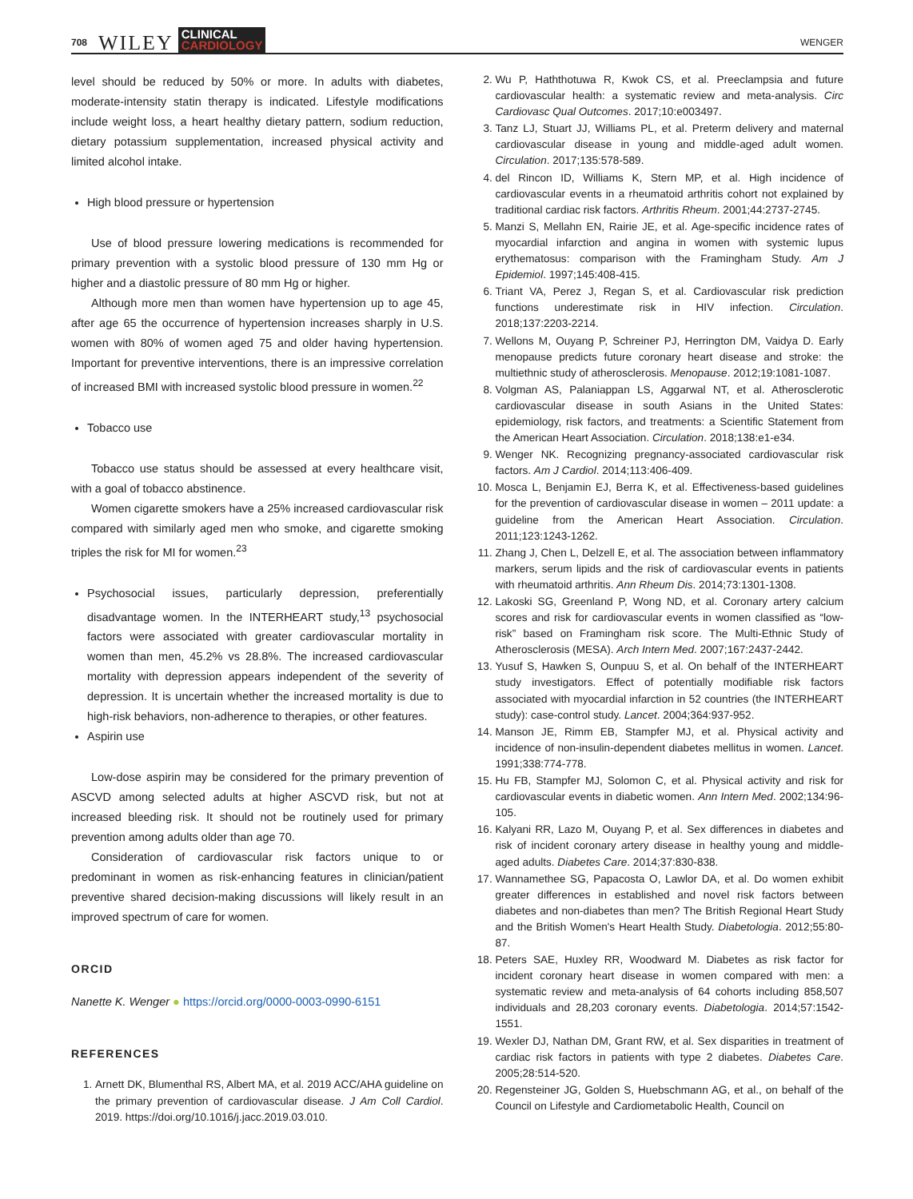708 WILEY CLINICAL
CARDIOLOGY WENGER
level should be reduced by 50% or more. In adults with diabetes, moderate-intensity statin therapy is indicated. Lifestyle modifications include weight loss, a heart healthy dietary pattern, sodium reduction, dietary potassium supplementation, increased physical activity and limited alcohol intake.
High blood pressure or hypertension
Use of blood pressure lowering medications is recommended for primary prevention with a systolic blood pressure of 130 mm Hg or higher and a diastolic pressure of 80 mm Hg or higher.
Although more men than women have hypertension up to age 45, after age 65 the occurrence of hypertension increases sharply in U.S. women with 80% of women aged 75 and older having hypertension. Important for preventive interventions, there is an impressive correlation of increased BMI with increased systolic blood pressure in women.<sup>22</sup>
Tobacco use
Tobacco use status should be assessed at every healthcare visit, with a goal of tobacco abstinence.
Women cigarette smokers have a 25% increased cardiovascular risk compared with similarly aged men who smoke, and cigarette smoking triples the risk for MI for women.<sup>23</sup>
Psychosocial issues, particularly depression, preferentially disadvantage women. In the INTERHEART study,<sup>13</sup> psychosocial factors were associated with greater cardiovascular mortality in women than men, 45.2% vs 28.8%. The increased cardiovascular mortality with depression appears independent of the severity of depression. It is uncertain whether the increased mortality is due to high-risk behaviors, non-adherence to therapies, or other features.
Aspirin use
Low-dose aspirin may be considered for the primary prevention of ASCVD among selected adults at higher ASCVD risk, but not at increased bleeding risk. It should not be routinely used for primary prevention among adults older than age 70.
Consideration of cardiovascular risk factors unique to or predominant in women as risk-enhancing features in clinician/patient preventive shared decision-making discussions will likely result in an improved spectrum of care for women.
ORCID
Nanette K. Wenger ● https://orcid.org/0000-0003-0990-6151
REFERENCES
1. Arnett DK, Blumenthal RS, Albert MA, et al. 2019 ACC/AHA guideline on the primary prevention of cardiovascular disease. J Am Coll Cardiol. 2019. https://doi.org/10.1016/j.jacc.2019.03.010.
2. Wu P, Haththotuwa R, Kwok CS, et al. Preeclampsia and future cardiovascular health: a systematic review and meta-analysis. Circ Cardiovasc Qual Outcomes. 2017;10:e003497.
3. Tanz LJ, Stuart JJ, Williams PL, et al. Preterm delivery and maternal cardiovascular disease in young and middle-aged adult women. Circulation. 2017;135:578-589.
4. del Rincon ID, Williams K, Stern MP, et al. High incidence of cardiovascular events in a rheumatoid arthritis cohort not explained by traditional cardiac risk factors. Arthritis Rheum. 2001;44:2737-2745.
5. Manzi S, Mellahn EN, Rairie JE, et al. Age-specific incidence rates of myocardial infarction and angina in women with systemic lupus erythematosus: comparison with the Framingham Study. Am J Epidemiol. 1997;145:408-415.
6. Triant VA, Perez J, Regan S, et al. Cardiovascular risk prediction functions underestimate risk in HIV infection. Circulation. 2018;137:2203-2214.
7. Wellons M, Ouyang P, Schreiner PJ, Herrington DM, Vaidya D. Early menopause predicts future coronary heart disease and stroke: the multiethnic study of atherosclerosis. Menopause. 2012;19:1081-1087.
8. Volgman AS, Palaniappan LS, Aggarwal NT, et al. Atherosclerotic cardiovascular disease in south Asians in the United States: epidemiology, risk factors, and treatments: a Scientific Statement from the American Heart Association. Circulation. 2018;138:e1-e34.
9. Wenger NK. Recognizing pregnancy-associated cardiovascular risk factors. Am J Cardiol. 2014;113:406-409.
10. Mosca L, Benjamin EJ, Berra K, et al. Effectiveness-based guidelines for the prevention of cardiovascular disease in women – 2011 update: a guideline from the American Heart Association. Circulation. 2011;123:1243-1262.
11. Zhang J, Chen L, Delzell E, et al. The association between inflammatory markers, serum lipids and the risk of cardiovascular events in patients with rheumatoid arthritis. Ann Rheum Dis. 2014;73:1301-1308.
12. Lakoski SG, Greenland P, Wong ND, et al. Coronary artery calcium scores and risk for cardiovascular events in women classified as “low-risk” based on Framingham risk score. The Multi-Ethnic Study of Atherosclerosis (MESA). Arch Intern Med. 2007;167:2437-2442.
13. Yusuf S, Hawken S, Ounpuu S, et al. On behalf of the INTERHEART study investigators. Effect of potentially modifiable risk factors associated with myocardial infarction in 52 countries (the INTERHEART study): case-control study. Lancet. 2004;364:937-952.
14. Manson JE, Rimm EB, Stampfer MJ, et al. Physical activity and incidence of non-insulin-dependent diabetes mellitus in women. Lancet. 1991;338:774-778.
15. Hu FB, Stampfer MJ, Solomon C, et al. Physical activity and risk for cardiovascular events in diabetic women. Ann Intern Med. 2002;134:96-105.
16. Kalyani RR, Lazo M, Ouyang P, et al. Sex differences in diabetes and risk of incident coronary artery disease in healthy young and middle-aged adults. Diabetes Care. 2014;37:830-838.
17. Wannamethee SG, Papacosta O, Lawlor DA, et al. Do women exhibit greater differences in established and novel risk factors between diabetes and non-diabetes than men? The British Regional Heart Study and the British Women's Heart Health Study. Diabetologia. 2012;55:80-87.
18. Peters SAE, Huxley RR, Woodward M. Diabetes as risk factor for incident coronary heart disease in women compared with men: a systematic review and meta-analysis of 64 cohorts including 858,507 individuals and 28,203 coronary events. Diabetologia. 2014;57:1542-1551.
19. Wexler DJ, Nathan DM, Grant RW, et al. Sex disparities in treatment of cardiac risk factors in patients with type 2 diabetes. Diabetes Care. 2005;28:514-520.
20. Regensteiner JG, Golden S, Huebschmann AG, et al., on behalf of the Council on Lifestyle and Cardiometabolic Health, Council on